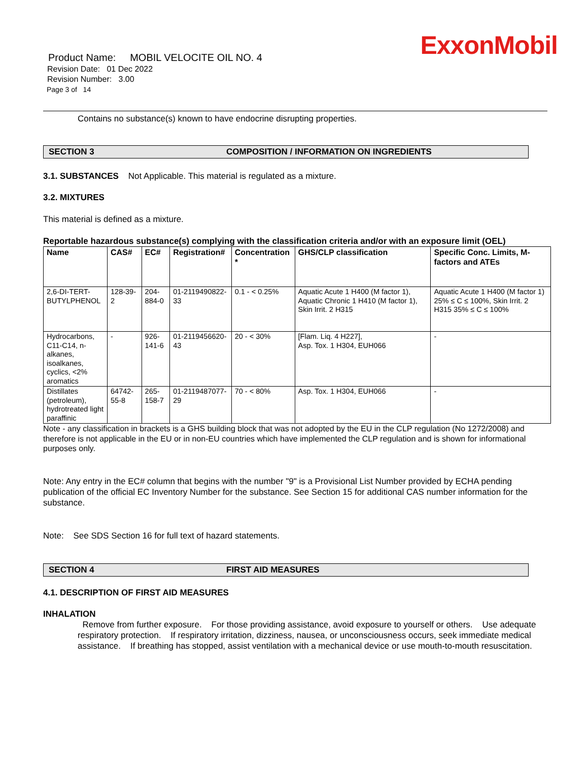ExxonMobil
Product Name: MOBIL VELOCITE OIL NO. 4
Revision Date: 01 Dec 2022
Revision Number: 3.00
Page 3 of 14
Contains no substance(s) known to have endocrine disrupting properties.
SECTION 3 COMPOSITION / INFORMATION ON INGREDIENTS
3.1. SUBSTANCES Not Applicable. This material is regulated as a mixture.
3.2. MIXTURES
This material is defined as a mixture.
Reportable hazardous substance(s) complying with the classification criteria and/or with an exposure limit (OEL)
| Name | CAS# | EC# | Registration# | Concentration * | GHS/CLP classification | Specific Conc. Limits, M-factors and ATEs |
| --- | --- | --- | --- | --- | --- | --- |
| 2,6-DI-TERT-BUTYLPHENOL | 128-39-2 | 204-884-0 | 01-2119490822-33 | 0.1 - < 0.25% | Aquatic Acute 1 H400 (M factor 1), Aquatic Chronic 1 H410 (M factor 1), Skin Irrit. 2 H315 | Aquatic Acute 1 H400 (M factor 1) 25% ≤ C ≤ 100%, Skin Irrit. 2 H315 35% ≤ C ≤ 100% |
| Hydrocarbons, C11-C14, n-alkanes, isoalkanes, cyclics, <2% aromatics | - | 926-141-6 | 01-2119456620-43 | 20 - < 30% | [Flam. Liq. 4 H227], Asp. Tox. 1 H304, EUH066 | - |
| Distillates (petroleum), hydrotreated light paraffinic | 64742-55-8 | 265-158-7 | 01-2119487077-29 | 70 - < 80% | Asp. Tox. 1 H304, EUH066 | - |
Note - any classification in brackets is a GHS building block that was not adopted by the EU in the CLP regulation (No 1272/2008) and therefore is not applicable in the EU or in non-EU countries which have implemented the CLP regulation and is shown for informational purposes only.
Note: Any entry in the EC# column that begins with the number "9" is a Provisional List Number provided by ECHA pending publication of the official EC Inventory Number for the substance. See Section 15 for additional CAS number information for the substance.
Note: See SDS Section 16 for full text of hazard statements.
SECTION 4 FIRST AID MEASURES
4.1. DESCRIPTION OF FIRST AID MEASURES
INHALATION
Remove from further exposure. For those providing assistance, avoid exposure to yourself or others. Use adequate respiratory protection. If respiratory irritation, dizziness, nausea, or unconsciousness occurs, seek immediate medical assistance. If breathing has stopped, assist ventilation with a mechanical device or use mouth-to-mouth resuscitation.